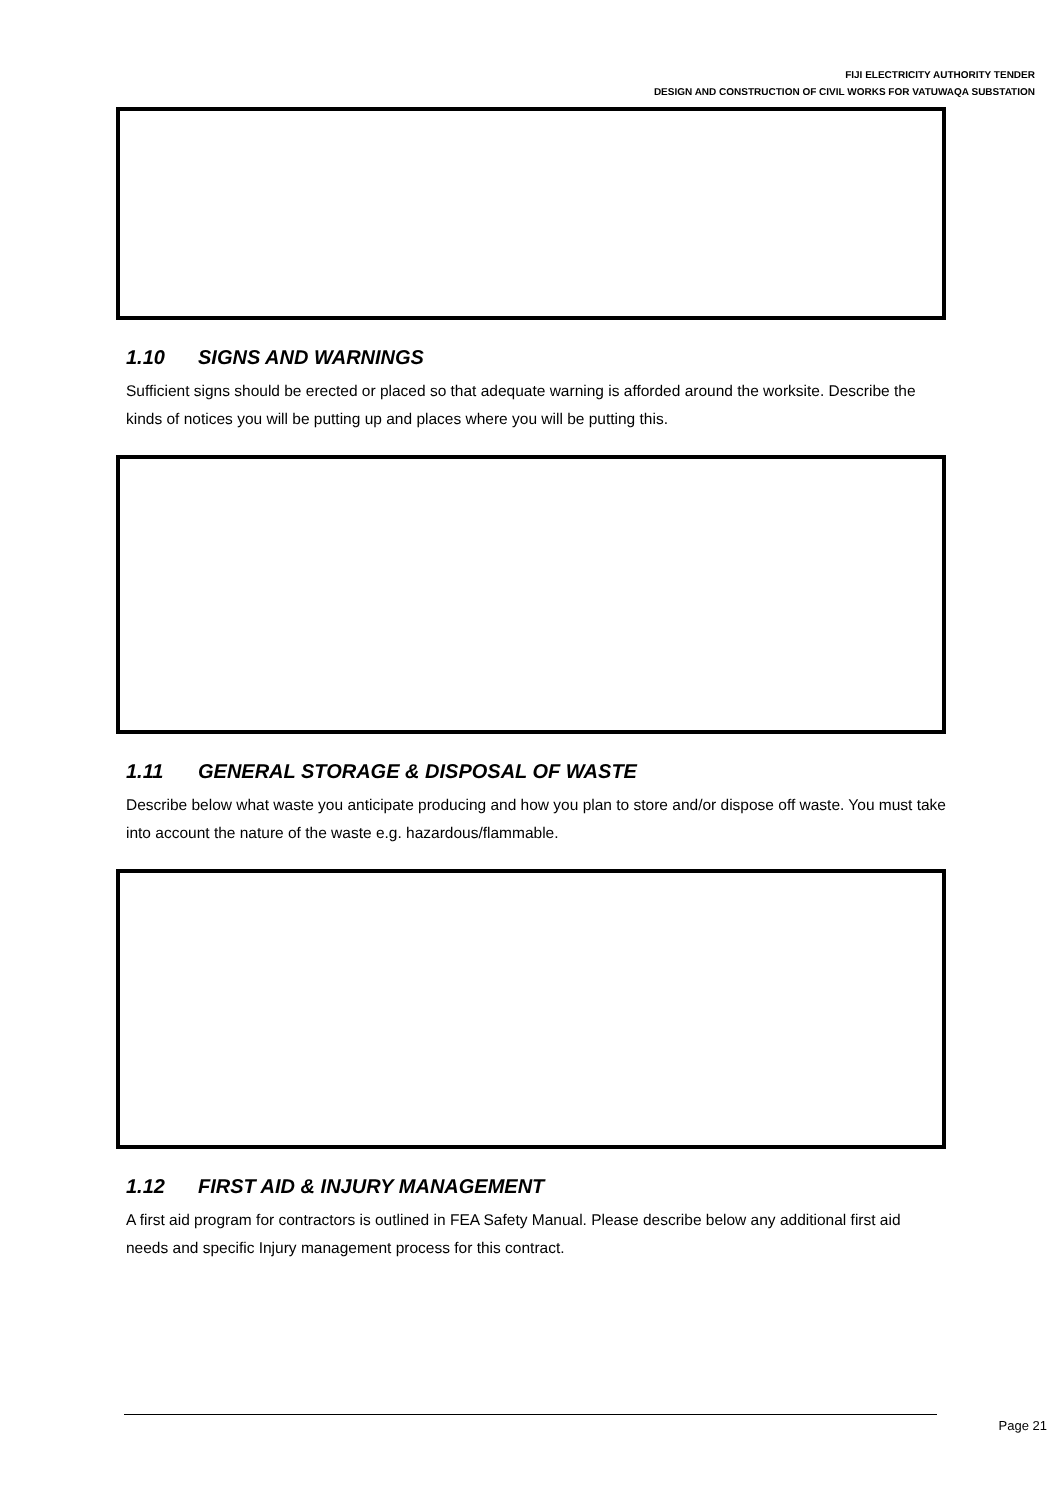FIJI ELECTRICITY AUTHORITY TENDER
DESIGN AND CONSTRUCTION OF CIVIL WORKS FOR VATUWAQA SUBSTATION
1.10 SIGNS AND WARNINGS
Sufficient signs should be erected or placed so that adequate warning is afforded around the worksite. Describe the kinds of notices you will be putting up and places where you will be putting this.
1.11 GENERAL STORAGE & DISPOSAL OF WASTE
Describe below what waste you anticipate producing and how you plan to store and/or dispose off waste. You must take into account the nature of the waste e.g. hazardous/flammable.
1.12 FIRST AID & INJURY MANAGEMENT
A first aid program for contractors is outlined in FEA Safety Manual. Please describe below any additional first aid needs and specific Injury management process for this contract.
Page 21